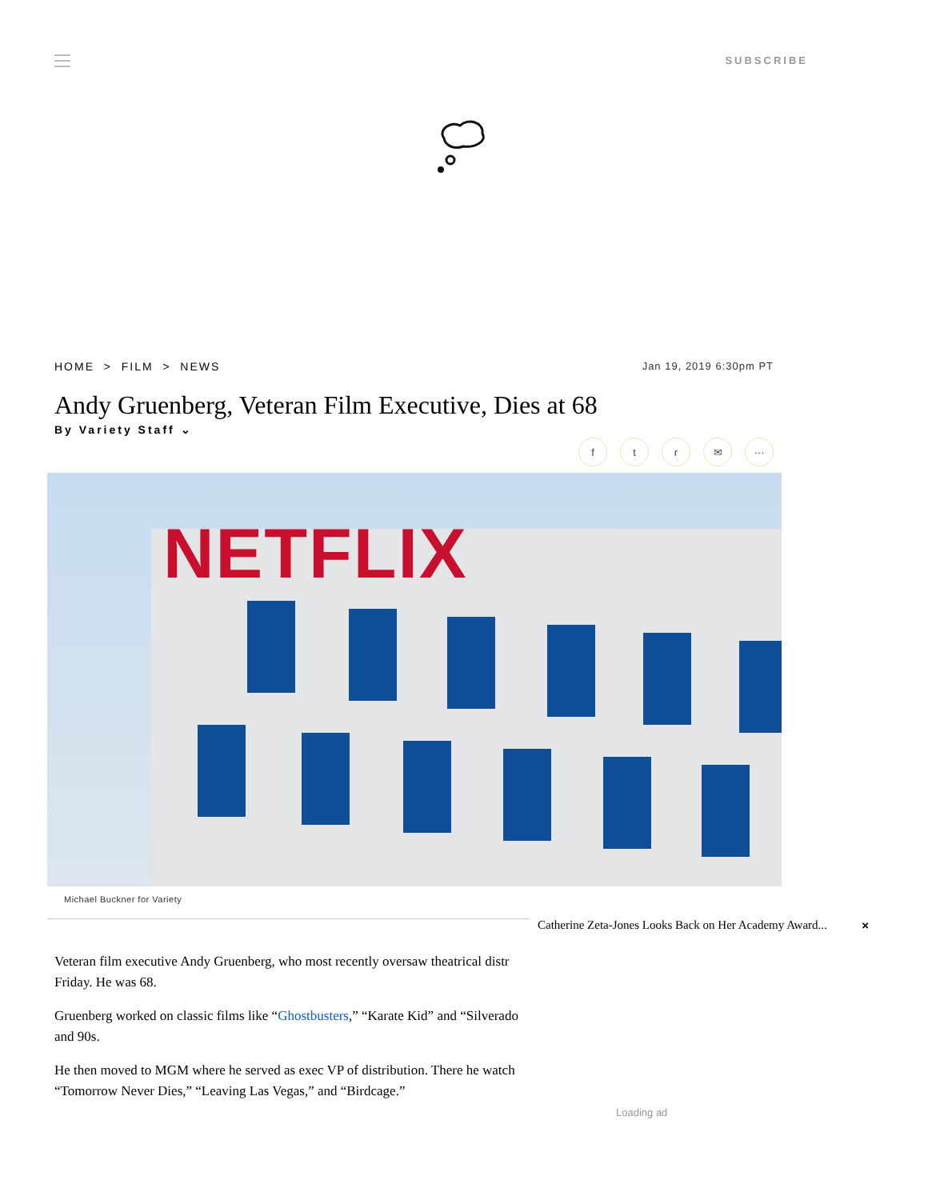SUBSCRIBE
HOME > FILM > NEWS Jan 19, 2019 6:30pm PT
Andy Gruenberg, Veteran Film Executive, Dies at 68
By Variety Staff ⌄
ftr ✉ ···
NETFLIX
Michael Buckner for Variety
Veteran film executive Andy Gruenberg, who most recently oversaw theatrical distr
Friday. He was 68.
Gruenberg worked on classic films like “Ghostbusters,” “Karate Kid” and “Silverado
and 90s.
He then moved to MGM where he served as exec VP of distribution. There he watch
“Tomorrow Never Dies,” “Leaving Las Vegas,” and “Birdcage.”
Catherine Zeta-Jones Looks Back on Her Academy Award... ×
Loading ad